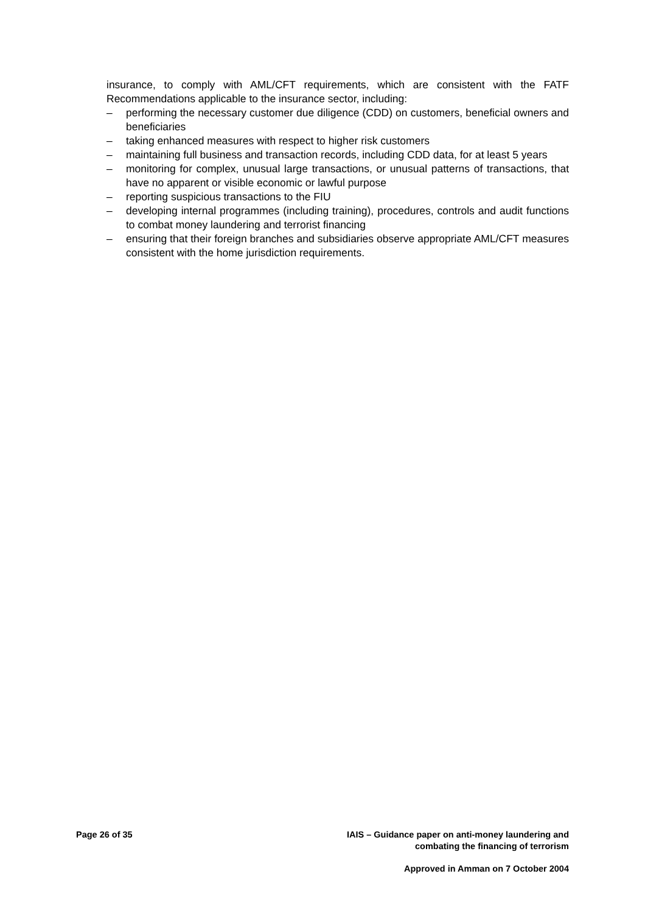insurance, to comply with AML/CFT requirements, which are consistent with the FATF Recommendations applicable to the insurance sector, including:
– performing the necessary customer due diligence (CDD) on customers, beneficial owners and beneficiaries
– taking enhanced measures with respect to higher risk customers
– maintaining full business and transaction records, including CDD data, for at least 5 years
– monitoring for complex, unusual large transactions, or unusual patterns of transactions, that have no apparent or visible economic or lawful purpose
– reporting suspicious transactions to the FIU
– developing internal programmes (including training), procedures, controls and audit functions to combat money laundering and terrorist financing
– ensuring that their foreign branches and subsidiaries observe appropriate AML/CFT measures consistent with the home jurisdiction requirements.
Page 26 of 35 IAIS – Guidance paper on anti-money laundering and
combating the financing of terrorism
Approved in Amman on 7 October 2004